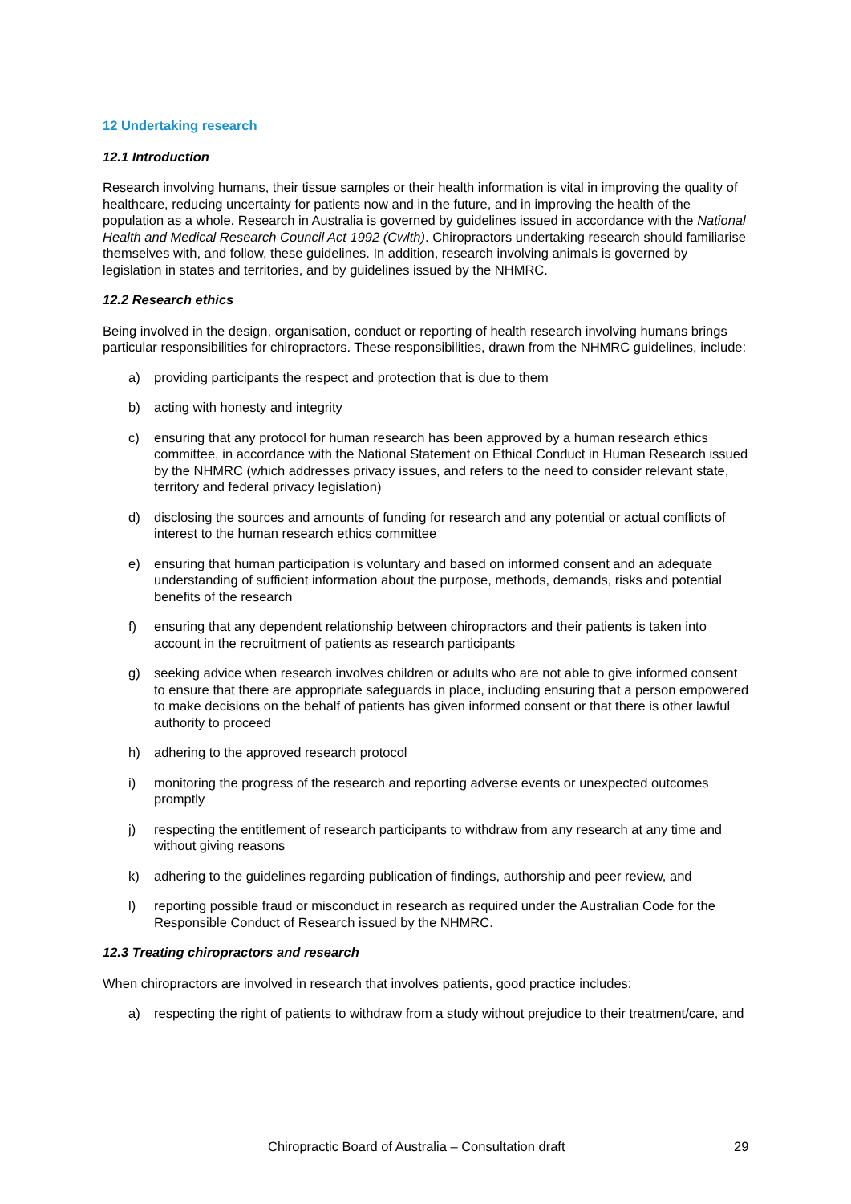12 Undertaking research
12.1 Introduction
Research involving humans, their tissue samples or their health information is vital in improving the quality of healthcare, reducing uncertainty for patients now and in the future, and in improving the health of the population as a whole. Research in Australia is governed by guidelines issued in accordance with the National Health and Medical Research Council Act 1992 (Cwlth). Chiropractors undertaking research should familiarise themselves with, and follow, these guidelines. In addition, research involving animals is governed by legislation in states and territories, and by guidelines issued by the NHMRC.
12.2 Research ethics
Being involved in the design, organisation, conduct or reporting of health research involving humans brings particular responsibilities for chiropractors. These responsibilities, drawn from the NHMRC guidelines, include:
a) providing participants the respect and protection that is due to them
b) acting with honesty and integrity
c) ensuring that any protocol for human research has been approved by a human research ethics committee, in accordance with the National Statement on Ethical Conduct in Human Research issued by the NHMRC (which addresses privacy issues, and refers to the need to consider relevant state, territory and federal privacy legislation)
d) disclosing the sources and amounts of funding for research and any potential or actual conflicts of interest to the human research ethics committee
e) ensuring that human participation is voluntary and based on informed consent and an adequate understanding of sufficient information about the purpose, methods, demands, risks and potential benefits of the research
f) ensuring that any dependent relationship between chiropractors and their patients is taken into account in the recruitment of patients as research participants
g) seeking advice when research involves children or adults who are not able to give informed consent to ensure that there are appropriate safeguards in place, including ensuring that a person empowered to make decisions on the behalf of patients has given informed consent or that there is other lawful authority to proceed
h) adhering to the approved research protocol
i) monitoring the progress of the research and reporting adverse events or unexpected outcomes promptly
j) respecting the entitlement of research participants to withdraw from any research at any time and without giving reasons
k) adhering to the guidelines regarding publication of findings, authorship and peer review, and
l) reporting possible fraud or misconduct in research as required under the Australian Code for the Responsible Conduct of Research issued by the NHMRC.
12.3 Treating chiropractors and research
When chiropractors are involved in research that involves patients, good practice includes:
a) respecting the right of patients to withdraw from a study without prejudice to their treatment/care, and
Chiropractic Board of Australia – Consultation draft 29